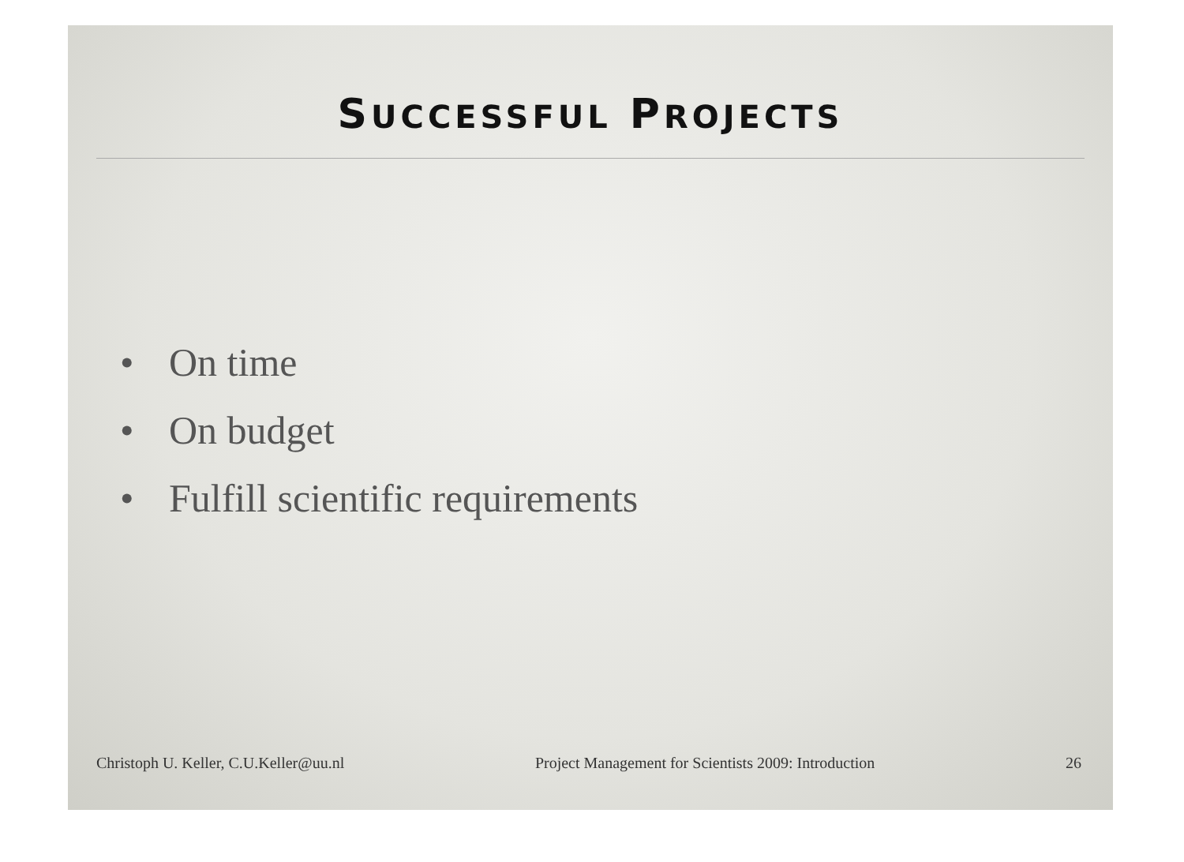SUCCESSFUL PROJECTS
• On time
• On budget
• Fulfill scientific requirements
Christoph U. Keller, C.U.Keller@uu.nl
Project Management for Scientists 2009: Introduction
26